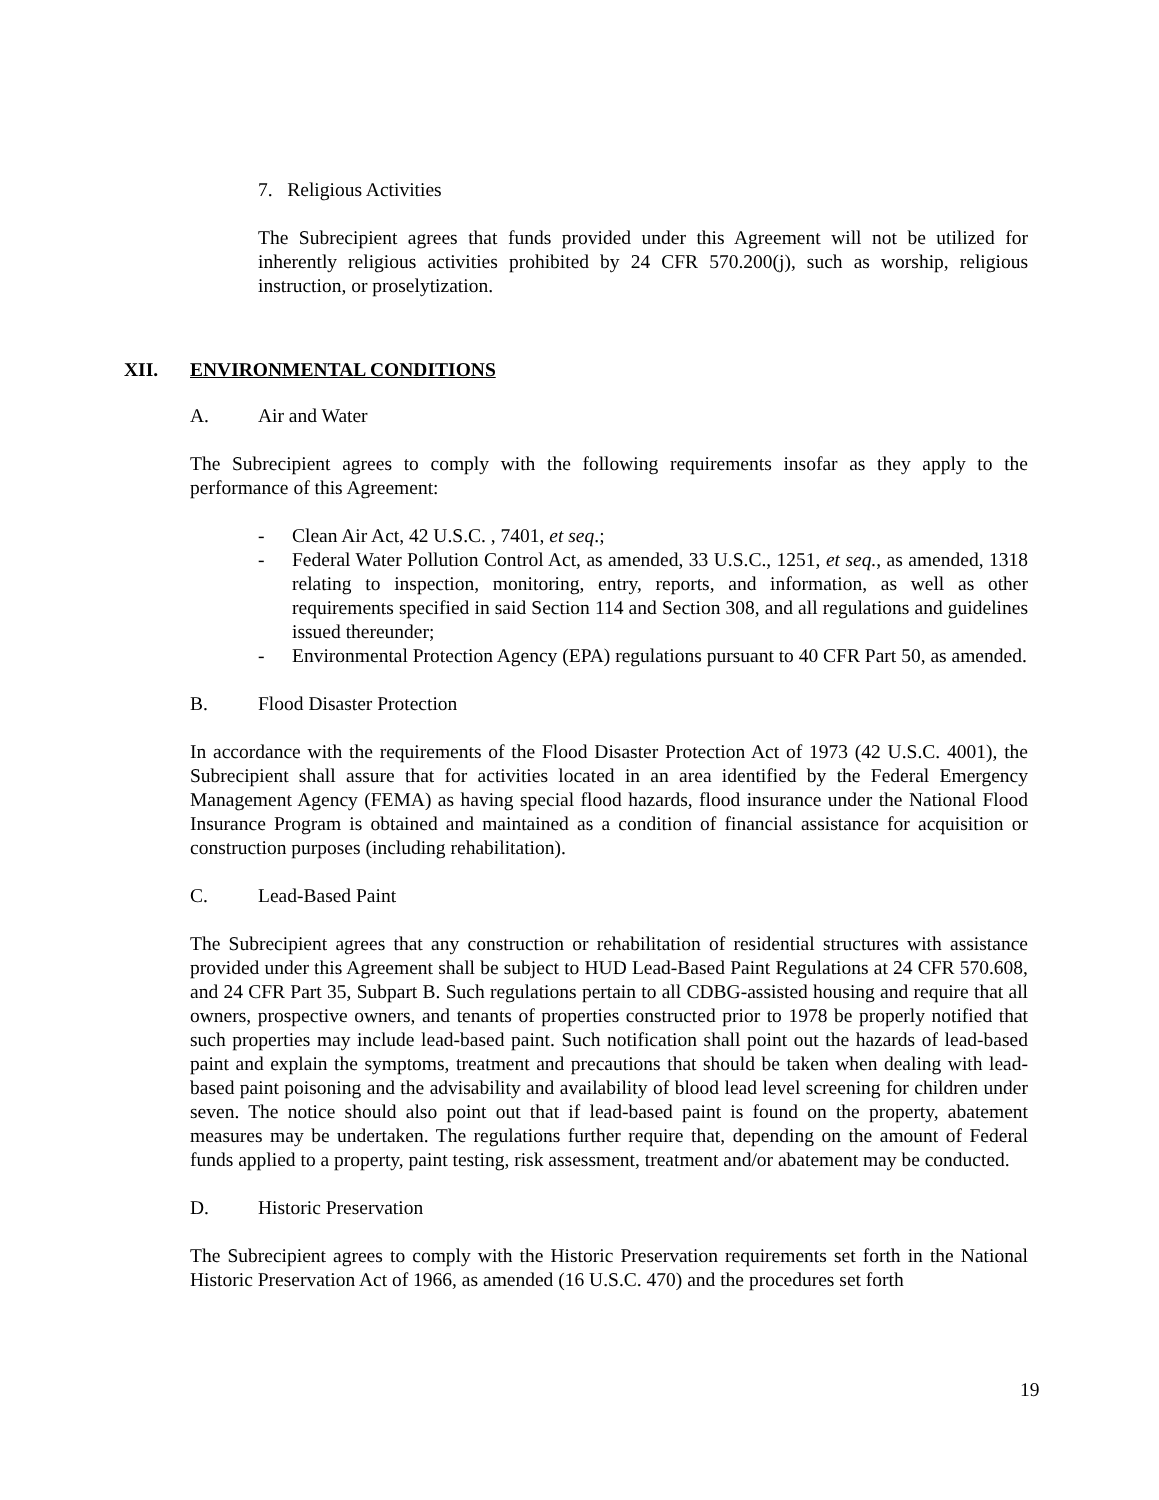7. Religious Activities
The Subrecipient agrees that funds provided under this Agreement will not be utilized for inherently religious activities prohibited by 24 CFR 570.200(j), such as worship, religious instruction, or proselytization.
XII. ENVIRONMENTAL CONDITIONS
A. Air and Water
The Subrecipient agrees to comply with the following requirements insofar as they apply to the performance of this Agreement:
- Clean Air Act, 42 U.S.C. , 7401, et seq.;
- Federal Water Pollution Control Act, as amended, 33 U.S.C., 1251, et seq., as amended, 1318 relating to inspection, monitoring, entry, reports, and information, as well as other requirements specified in said Section 114 and Section 308, and all regulations and guidelines issued thereunder;
- Environmental Protection Agency (EPA) regulations pursuant to 40 CFR Part 50, as amended.
B. Flood Disaster Protection
In accordance with the requirements of the Flood Disaster Protection Act of 1973 (42 U.S.C. 4001), the Subrecipient shall assure that for activities located in an area identified by the Federal Emergency Management Agency (FEMA) as having special flood hazards, flood insurance under the National Flood Insurance Program is obtained and maintained as a condition of financial assistance for acquisition or construction purposes (including rehabilitation).
C. Lead-Based Paint
The Subrecipient agrees that any construction or rehabilitation of residential structures with assistance provided under this Agreement shall be subject to HUD Lead-Based Paint Regulations at 24 CFR 570.608, and 24 CFR Part 35, Subpart B. Such regulations pertain to all CDBG-assisted housing and require that all owners, prospective owners, and tenants of properties constructed prior to 1978 be properly notified that such properties may include lead-based paint. Such notification shall point out the hazards of lead-based paint and explain the symptoms, treatment and precautions that should be taken when dealing with lead-based paint poisoning and the advisability and availability of blood lead level screening for children under seven. The notice should also point out that if lead-based paint is found on the property, abatement measures may be undertaken. The regulations further require that, depending on the amount of Federal funds applied to a property, paint testing, risk assessment, treatment and/or abatement may be conducted.
D. Historic Preservation
The Subrecipient agrees to comply with the Historic Preservation requirements set forth in the National Historic Preservation Act of 1966, as amended (16 U.S.C. 470) and the procedures set forth
19